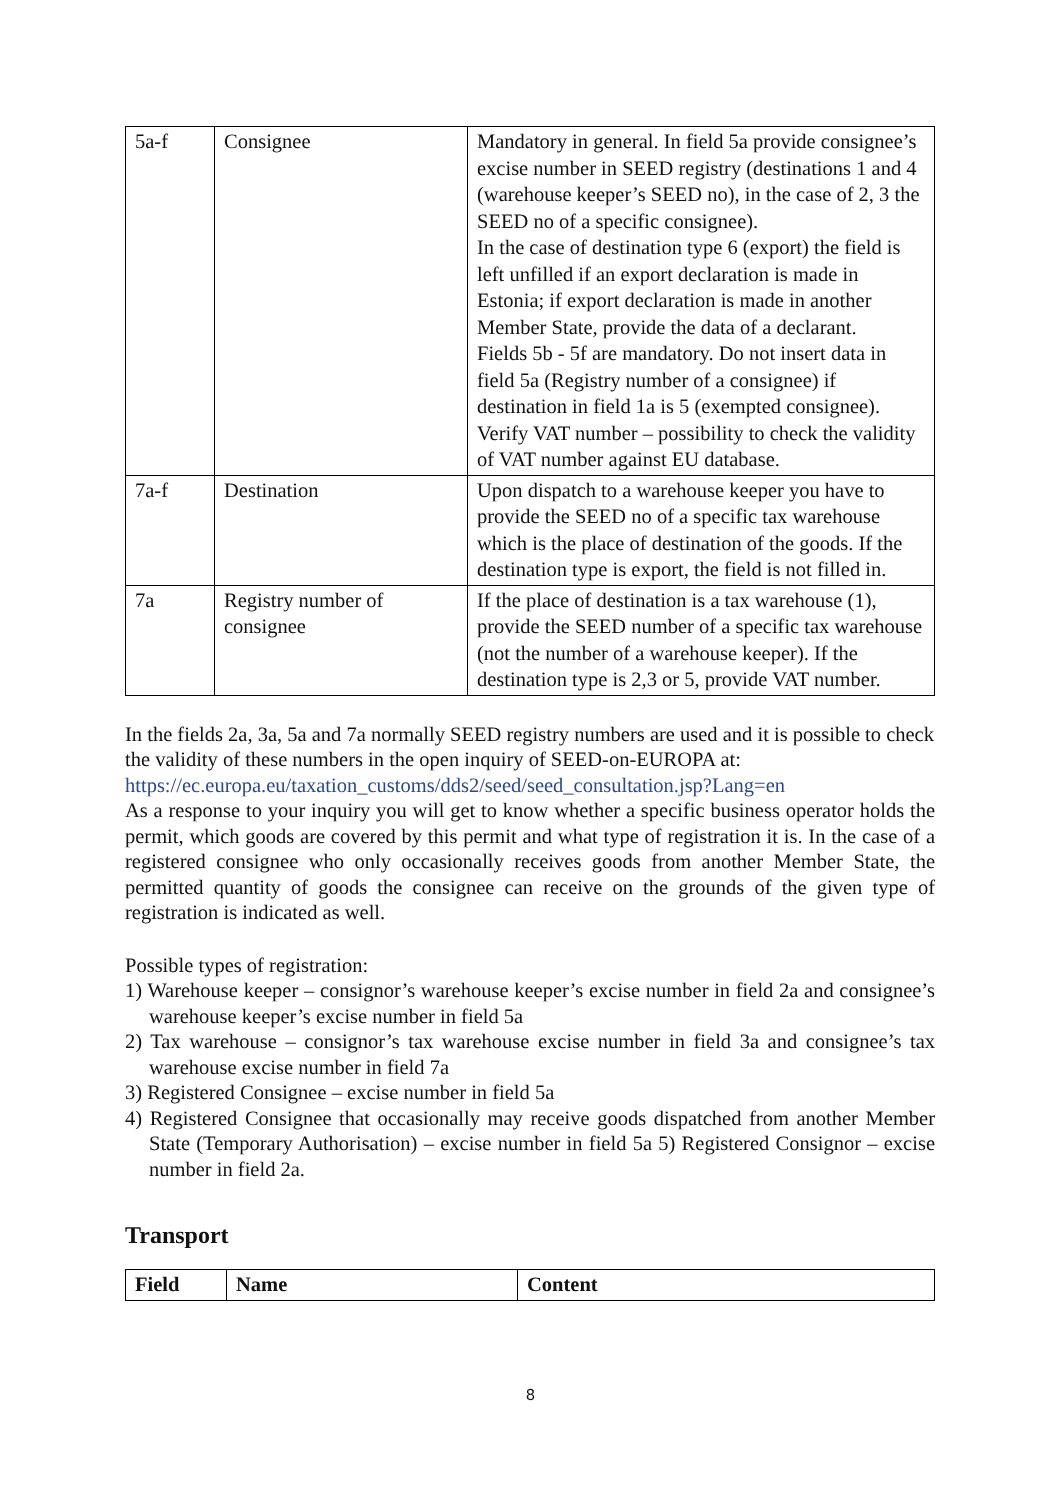| 5a-f | Consignee | Mandatory in general. In field 5a provide consignee’s excise number in SEED registry (destinations 1 and 4 (warehouse keeper’s SEED no), in the case of 2, 3 the SEED no of a specific consignee). In the case of destination type 6 (export) the field is left unfilled if an export declaration is made in Estonia; if export declaration is made in another Member State, provide the data of a declarant. Fields 5b - 5f are mandatory. Do not insert data in field 5a (Registry number of a consignee) if destination in field 1a is 5 (exempted consignee). Verify VAT number – possibility to check the validity of VAT number against EU database. |
| 7a-f | Destination | Upon dispatch to a warehouse keeper you have to provide the SEED no of a specific tax warehouse which is the place of destination of the goods. If the destination type is export, the field is not filled in. |
| 7a | Registry number of consignee | If the place of destination is a tax warehouse (1), provide the SEED number of a specific tax warehouse (not the number of a warehouse keeper). If the destination type is 2,3 or 5, provide VAT number. |
In the fields 2a, 3a, 5a and 7a normally SEED registry numbers are used and it is possible to check the validity of these numbers in the open inquiry of SEED-on-EUROPA at:
https://ec.europa.eu/taxation_customs/dds2/seed/seed_consultation.jsp?Lang=en
As a response to your inquiry you will get to know whether a specific business operator holds the permit, which goods are covered by this permit and what type of registration it is. In the case of a registered consignee who only occasionally receives goods from another Member State, the permitted quantity of goods the consignee can receive on the grounds of the given type of registration is indicated as well.
Possible types of registration:
1) Warehouse keeper – consignor’s warehouse keeper’s excise number in field 2a and consignee’s warehouse keeper’s excise number in field 5a
2) Tax warehouse – consignor’s tax warehouse excise number in field 3a and consignee’s tax warehouse excise number in field 7a
3) Registered Consignee – excise number in field 5a
4) Registered Consignee that occasionally may receive goods dispatched from another Member State (Temporary Authorisation) – excise number in field 5a 5) Registered Consignor – excise number in field 2a.
Transport
| Field | Name | Content |
| --- | --- | --- |
8